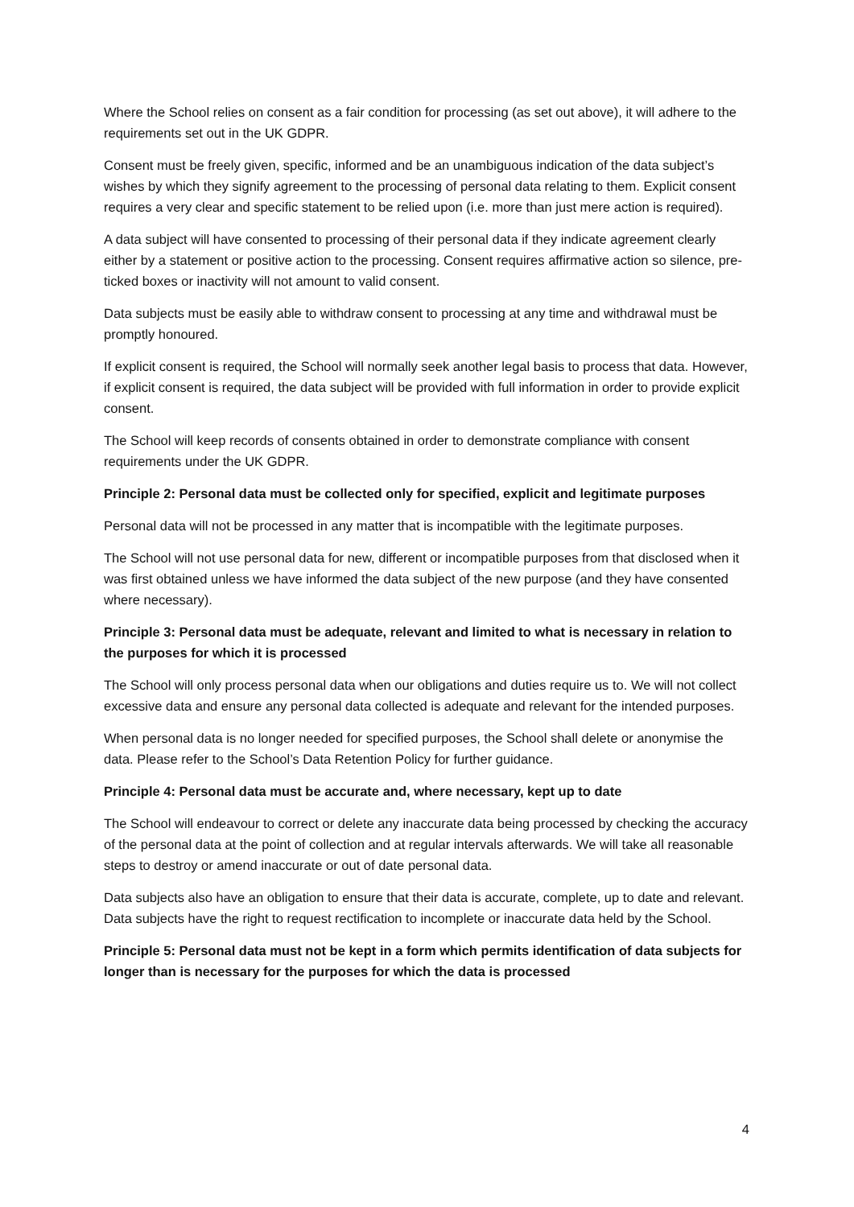Where the School relies on consent as a fair condition for processing (as set out above), it will adhere to the requirements set out in the UK GDPR.
Consent must be freely given, specific, informed and be an unambiguous indication of the data subject’s wishes by which they signify agreement to the processing of personal data relating to them. Explicit consent requires a very clear and specific statement to be relied upon (i.e. more than just mere action is required).
A data subject will have consented to processing of their personal data if they indicate agreement clearly either by a statement or positive action to the processing. Consent requires affirmative action so silence, pre-ticked boxes or inactivity will not amount to valid consent.
Data subjects must be easily able to withdraw consent to processing at any time and withdrawal must be promptly honoured.
If explicit consent is required, the School will normally seek another legal basis to process that data. However, if explicit consent is required, the data subject will be provided with full information in order to provide explicit consent.
The School will keep records of consents obtained in order to demonstrate compliance with consent requirements under the UK GDPR.
Principle 2: Personal data must be collected only for specified, explicit and legitimate purposes
Personal data will not be processed in any matter that is incompatible with the legitimate purposes.
The School will not use personal data for new, different or incompatible purposes from that disclosed when it was first obtained unless we have informed the data subject of the new purpose (and they have consented where necessary).
Principle 3: Personal data must be adequate, relevant and limited to what is necessary in relation to the purposes for which it is processed
The School will only process personal data when our obligations and duties require us to. We will not collect excessive data and ensure any personal data collected is adequate and relevant for the intended purposes.
When personal data is no longer needed for specified purposes, the School shall delete or anonymise the data. Please refer to the School’s Data Retention Policy for further guidance.
Principle 4: Personal data must be accurate and, where necessary, kept up to date
The School will endeavour to correct or delete any inaccurate data being processed by checking the accuracy of the personal data at the point of collection and at regular intervals afterwards. We will take all reasonable steps to destroy or amend inaccurate or out of date personal data.
Data subjects also have an obligation to ensure that their data is accurate, complete, up to date and relevant. Data subjects have the right to request rectification to incomplete or inaccurate data held by the School.
Principle 5: Personal data must not be kept in a form which permits identification of data subjects for longer than is necessary for the purposes for which the data is processed
4